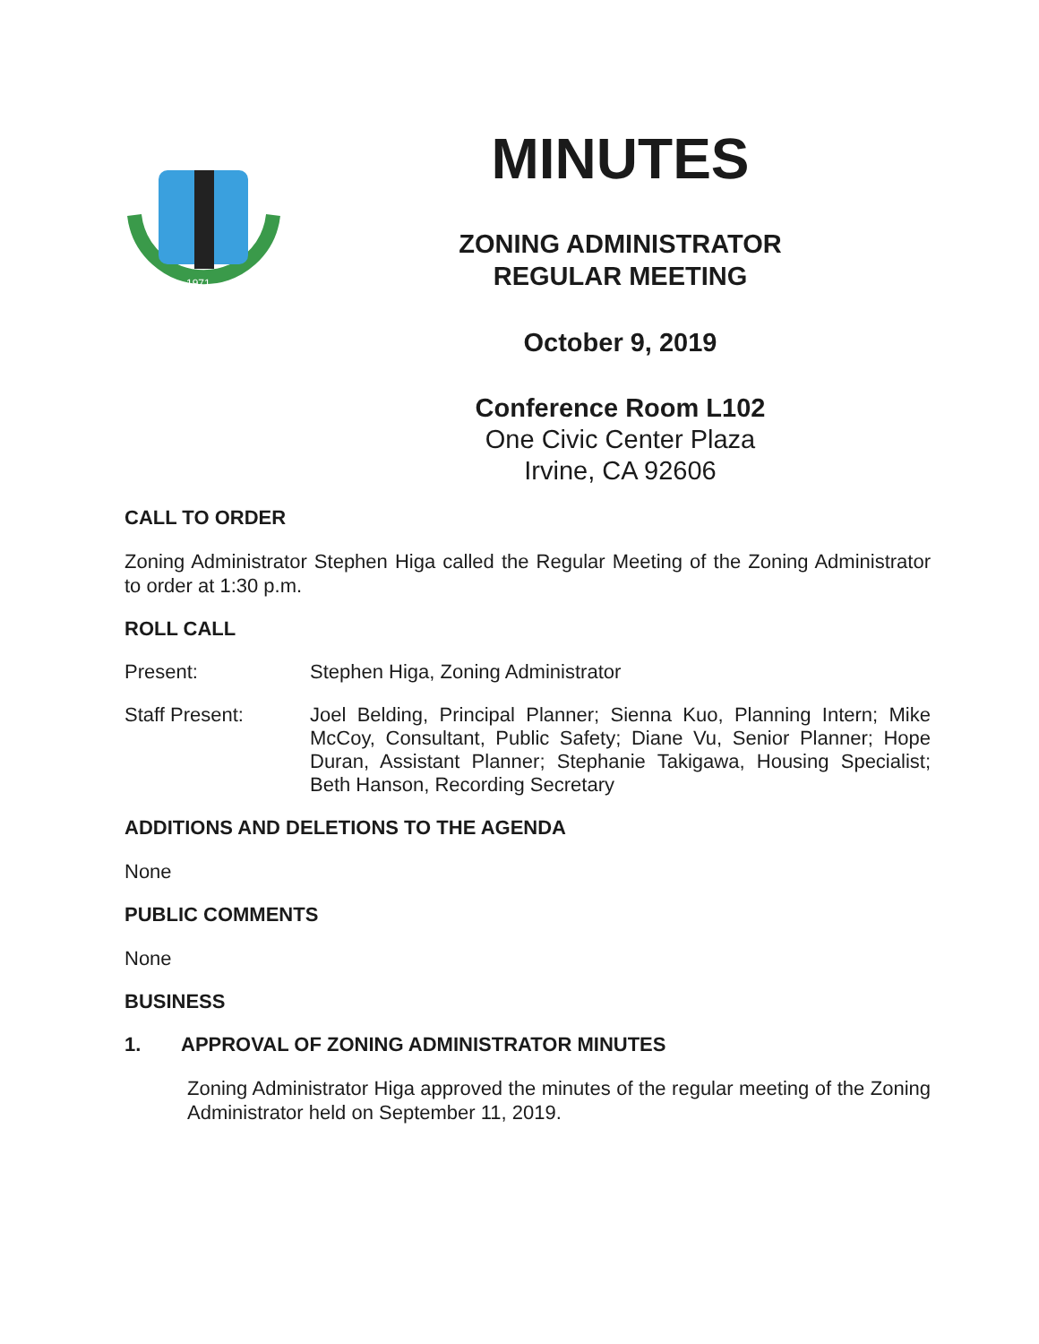1971
MINUTES
ZONING ADMINISTRATOR
REGULAR MEETING
October 9, 2019
Conference Room L102
One Civic Center Plaza
Irvine, CA 92606
CALL TO ORDER
Zoning Administrator Stephen Higa called the Regular Meeting of the Zoning Administrator to order at 1:30 p.m.
ROLL CALL
Present: Stephen Higa, Zoning Administrator
Staff Present: Joel Belding, Principal Planner; Sienna Kuo, Planning Intern; Mike McCoy, Consultant, Public Safety; Diane Vu, Senior Planner; Hope Duran, Assistant Planner; Stephanie Takigawa, Housing Specialist; Beth Hanson, Recording Secretary
ADDITIONS AND DELETIONS TO THE AGENDA
None
PUBLIC COMMENTS
None
BUSINESS
1. APPROVAL OF ZONING ADMINISTRATOR MINUTES
Zoning Administrator Higa approved the minutes of the regular meeting of the Zoning Administrator held on September 11, 2019.